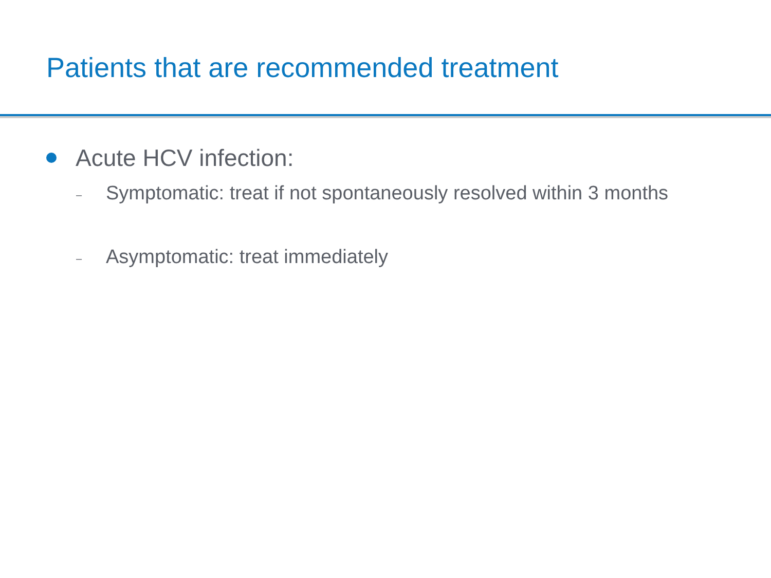Patients that are recommended treatment
Acute HCV infection:
– Symptomatic: treat if not spontaneously resolved within 3 months
– Asymptomatic: treat immediately